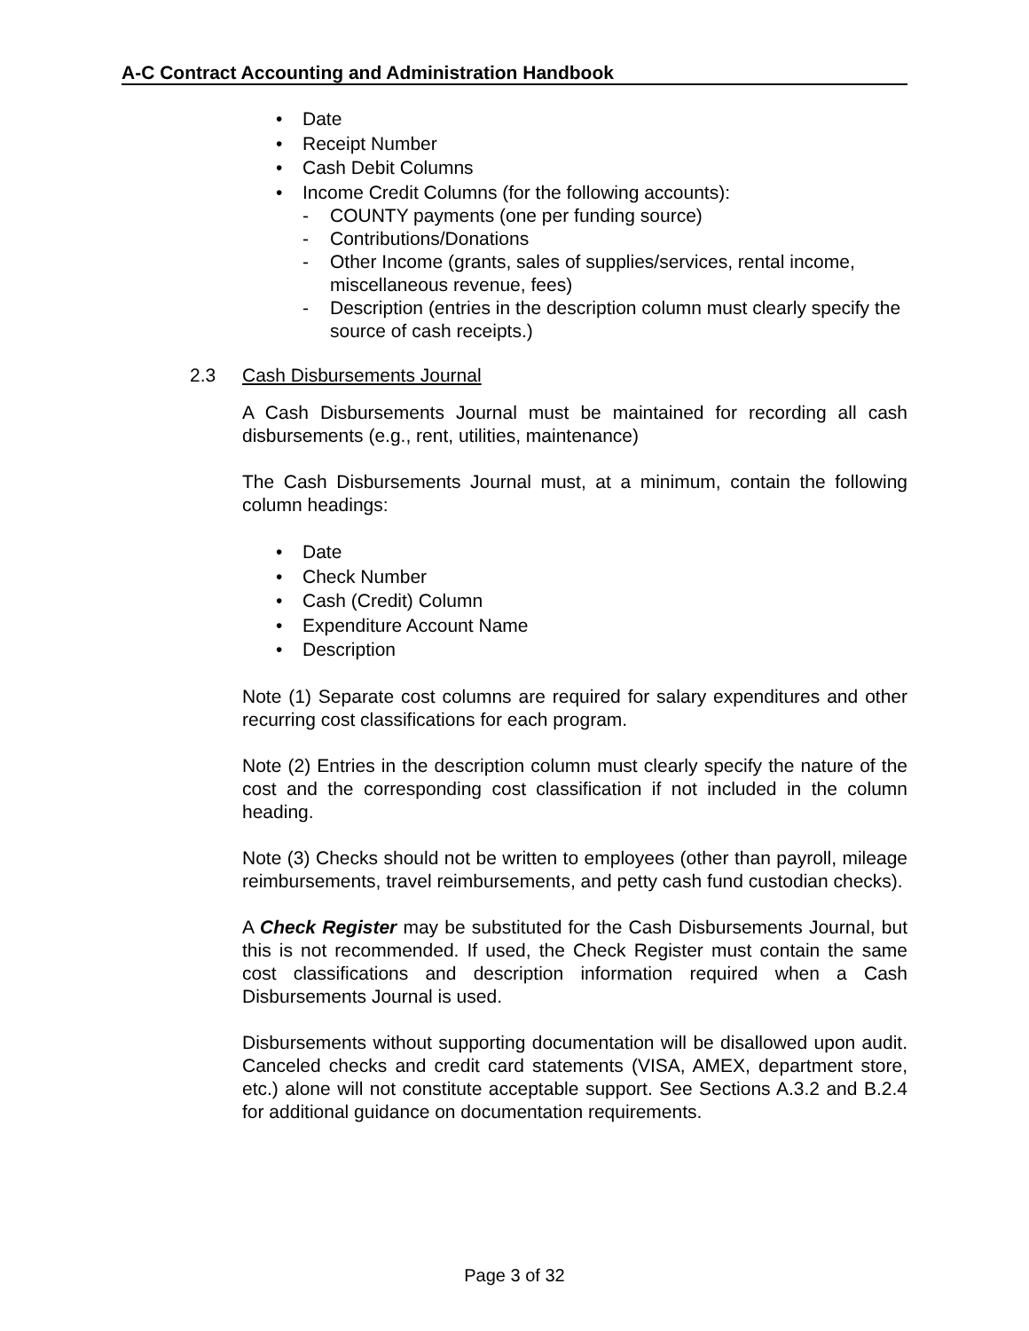A-C Contract Accounting and Administration Handbook
• Date
• Receipt Number
• Cash Debit Columns
• Income Credit Columns (for the following accounts):
- COUNTY payments (one per funding source)
- Contributions/Donations
- Other Income (grants, sales of supplies/services, rental income, miscellaneous revenue, fees)
- Description (entries in the description column must clearly specify the source of cash receipts.)
2.3 Cash Disbursements Journal
A Cash Disbursements Journal must be maintained for recording all cash disbursements (e.g., rent, utilities, maintenance)
The Cash Disbursements Journal must, at a minimum, contain the following column headings:
• Date
• Check Number
• Cash (Credit) Column
• Expenditure Account Name
• Description
Note (1) Separate cost columns are required for salary expenditures and other recurring cost classifications for each program.
Note (2) Entries in the description column must clearly specify the nature of the cost and the corresponding cost classification if not included in the column heading.
Note (3) Checks should not be written to employees (other than payroll, mileage reimbursements, travel reimbursements, and petty cash fund custodian checks).
A Check Register may be substituted for the Cash Disbursements Journal, but this is not recommended. If used, the Check Register must contain the same cost classifications and description information required when a Cash Disbursements Journal is used.
Disbursements without supporting documentation will be disallowed upon audit. Canceled checks and credit card statements (VISA, AMEX, department store, etc.) alone will not constitute acceptable support. See Sections A.3.2 and B.2.4 for additional guidance on documentation requirements.
Page 3 of 32